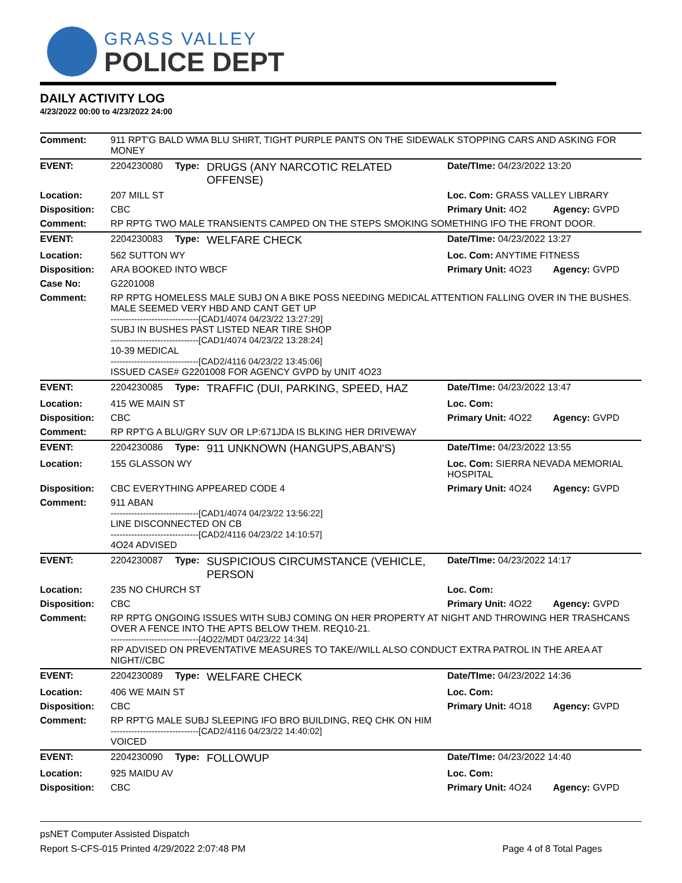GRASS VALLEY
POLICE DEPT
DAILY ACTIVITY LOG
4/23/2022 00:00 to 4/23/2022 24:00
| Comment: | 911 RPT'G BALD WMA BLU SHIRT, TIGHT PURPLE PANTS ON THE SIDEWALK STOPPING CARS AND ASKING FOR MONEY | | | | |
| EVENT: | 2204230080 | Type: | DRUGS (ANY NARCOTIC RELATED OFFENSE) | Date/TIme: 04/23/2022 13:20 | |
| Location: | 207 MILL ST | | | Loc. Com: GRASS VALLEY LIBRARY | |
| Disposition: | CBC | | | Primary Unit: 4O2 | Agency: GVPD |
| Comment: | RP RPTG TWO MALE TRANSIENTS CAMPED ON THE STEPS SMOKING SOMETHING IFO THE FRONT DOOR. | | | | |
| EVENT: | 2204230083 | Type: | WELFARE CHECK | Date/TIme: 04/23/2022 13:27 | |
| Location: | 562 SUTTON WY | | | Loc. Com: ANYTIME FITNESS | |
| Disposition: | ARA BOOKED INTO WBCF | | | Primary Unit: 4O23 | Agency: GVPD |
| Case No: | G2201008 | | | | |
| Comment: | RP RPTG HOMELESS MALE SUBJ ON A BIKE POSS NEEDING MEDICAL ATTENTION FALLING OVER IN THE BUSHES. MALE SEEMED VERY HBD AND CANT GET UP ------------------------------[CAD1/4074 04/23/22 13:27:29] SUBJ IN BUSHES PAST LISTED NEAR TIRE SHOP ------------------------------[CAD1/4074 04/23/22 13:28:24] 10-39 MEDICAL ------------------------------[CAD2/4116 04/23/22 13:45:06] ISSUED CASE# G2201008 FOR AGENCY GVPD by UNIT 4O23 | | | | |
| EVENT: | 2204230085 | Type: | TRAFFIC (DUI, PARKING, SPEED, HAZ | Date/TIme: 04/23/2022 13:47 | |
| Location: | 415 WE MAIN ST | | | Loc. Com: | |
| Disposition: | CBC | | | Primary Unit: 4O22 | Agency: GVPD |
| Comment: | RP RPT'G A BLU/GRY SUV OR LP:671JDA IS BLKING HER DRIVEWAY | | | | |
| EVENT: | 2204230086 | Type: | 911 UNKNOWN (HANGUPS,ABAN'S) | Date/TIme: 04/23/2022 13:55 | |
| Location: | 155 GLASSON WY | | | Loc. Com: SIERRA NEVADA MEMORIAL HOSPITAL | |
| Disposition: | CBC EVERYTHING APPEARED CODE 4 | | | Primary Unit: 4O24 | Agency: GVPD |
| Comment: | 911 ABAN ------------------------------[CAD1/4074 04/23/22 13:56:22] LINE DISCONNECTED ON CB ------------------------------[CAD2/4116 04/23/22 14:10:57] 4O24 ADVISED | | | | |
| EVENT: | 2204230087 | Type: | SUSPICIOUS CIRCUMSTANCE (VEHICLE, PERSON | Date/TIme: 04/23/2022 14:17 | |
| Location: | 235 NO CHURCH ST | | | Loc. Com: | |
| Disposition: | CBC | | | Primary Unit: 4O22 | Agency: GVPD |
| Comment: | RP RPTG ONGOING ISSUES WITH SUBJ COMING ON HER PROPERTY AT NIGHT AND THROWING HER TRASHCANS OVER A FENCE INTO THE APTS BELOW THEM. REQ10-21. ------------------------------[4O22/MDT 04/23/22 14:34] RP ADVISED ON PREVENTATIVE MEASURES TO TAKE//WILL ALSO CONDUCT EXTRA PATROL IN THE AREA AT NIGHT//CBC | | | | |
| EVENT: | 2204230089 | Type: | WELFARE CHECK | Date/TIme: 04/23/2022 14:36 | |
| Location: | 406 WE MAIN ST | | | Loc. Com: | |
| Disposition: | CBC | | | Primary Unit: 4O18 | Agency: GVPD |
| Comment: | RP RPT'G MALE SUBJ SLEEPING IFO BRO BUILDING, REQ CHK ON HIM ------------------------------[CAD2/4116 04/23/22 14:40:02] VOICED | | | | |
| EVENT: | 2204230090 | Type: | FOLLOWUP | Date/TIme: 04/23/2022 14:40 | |
| Location: | 925 MAIDU AV | | | Loc. Com: | |
| Disposition: | CBC | | | Primary Unit: 4O24 | Agency: GVPD |
psNET Computer Assisted Dispatch
Report S-CFS-015 Printed 4/29/2022 2:07:48 PM Page 4 of 8 Total Pages